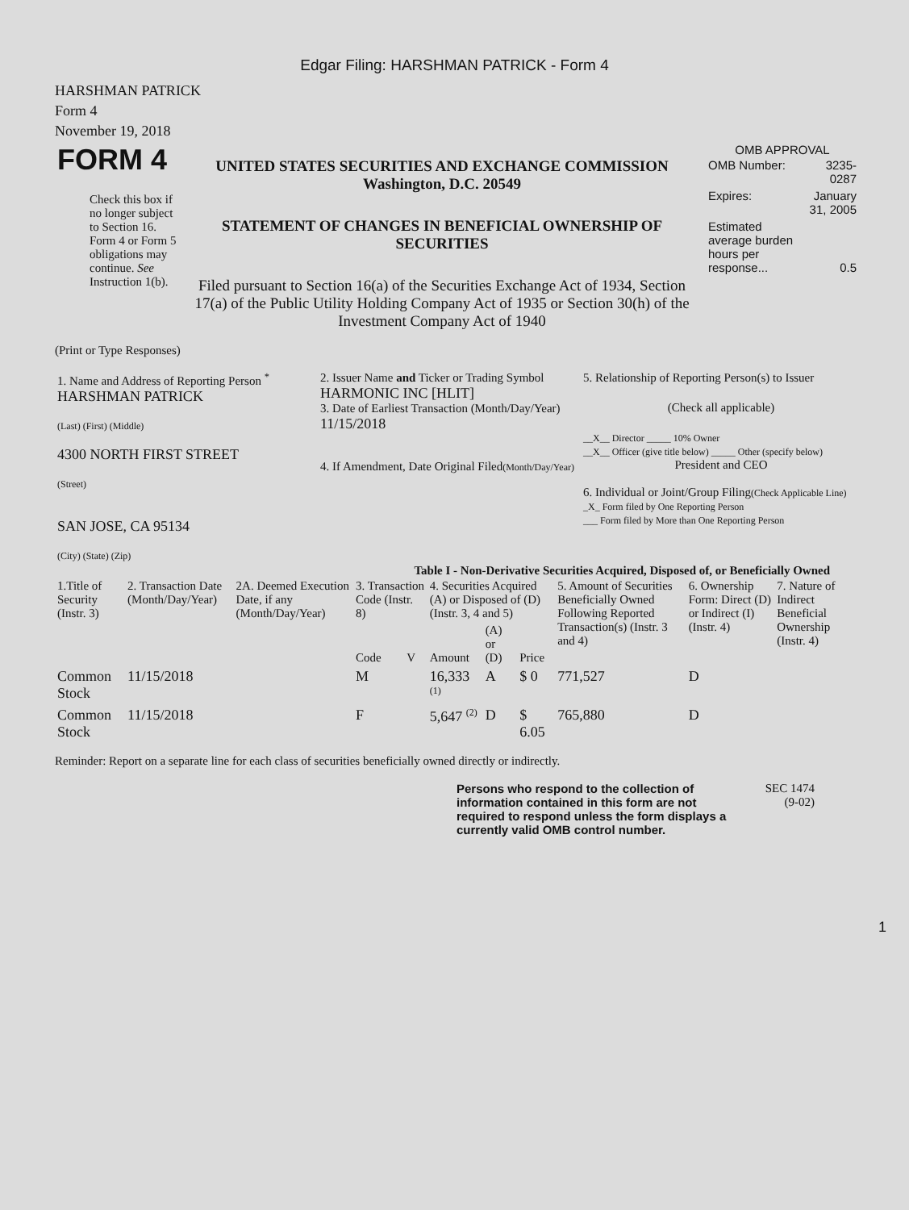Edgar Filing: HARSHMAN PATRICK - Form 4
HARSHMAN PATRICK
Form 4
November 19, 2018
| FORM 4 Check this box if no longer subject to Section 16. Form 4 or Form 5 obligations may continue. See Instruction 1(b). | UNITED STATES SECURITIES AND EXCHANGE COMMISSION Washington, D.C. 20549 STATEMENT OF CHANGES IN BENEFICIAL OWNERSHIP OF SECURITIES Filed pursuant to Section 16(a) of the Securities Exchange Act of 1934, Section 17(a) of the Public Utility Holding Company Act of 1935 or Section 30(h) of the Investment Company Act of 1940 | OMB APPROVAL / OMB Number: / 3235-0287 / / Expires: / January 31, 2005 / / Estimated average burden hours per response... / 0.5 / |
(Print or Type Responses)
| 1. Name and Address of Reporting Person <sup>*</sup> HARSHMAN PATRICK (Last) (First) (Middle) 4300 NORTH FIRST STREET (Street) SAN JOSE, CA 95134 (City) (State) (Zip) | 2. Issuer Name and Ticker or Trading Symbol HARMONIC INC [HLIT] 3. Date of Earliest Transaction (Month/Day/Year) 11/15/2018 4. If Amendment, Date Original Filed (Month/Day/Year) | 5. Relationship of Reporting Person(s) to Issuer (Check all applicable) __X__ Director _____ 10% Owner __X__ Officer (give title below) _____ Other (specify below) President and CEO 6. Individual or Joint/Group Filing (Check Applicable Line) _X_ Form filed by One Reporting Person ___ Form filed by More than One Reporting Person |
Table I - Non-Derivative Securities Acquired, Disposed of, or Beneficially Owned
| 1.Title of Security (Instr. 3) | 2. Transaction Date (Month/Day/Year) | 2A. Deemed Execution Date, if any (Month/Day/Year) | 3. Transaction Code (Instr. 8) | | 4. Securities Acquired (A) or Disposed of (D) (Instr. 3, 4 and 5) | | | 5. Amount of Securities Beneficially Owned Following Reported Transaction(s) (Instr. 3 and 4) | 6. Ownership Form: Direct (D) or Indirect (I) (Instr. 4) | 7. Nature of Indirect Beneficial Ownership (Instr. 4) |
| --- | --- | --- | --- | --- | --- | --- | --- | --- | --- | --- |
| | | | Code | V | Amount | (A) or (D) | Price | | | |
| Common Stock | 11/15/2018 | | M | | 16,333 <sup>(1)</sup> | A | $ 0 | 771,527 | D | |
| Common Stock | 11/15/2018 | | F | | 5,647 <sup>(2)</sup> | D | $ 6.05 | 765,880 | D | |
Reminder: Report on a separate line for each class of securities beneficially owned directly or indirectly.
| Persons who respond to the collection of information contained in this form are not required to respond unless the form displays a currently valid OMB control number. | SEC 1474 (9-02) |
1